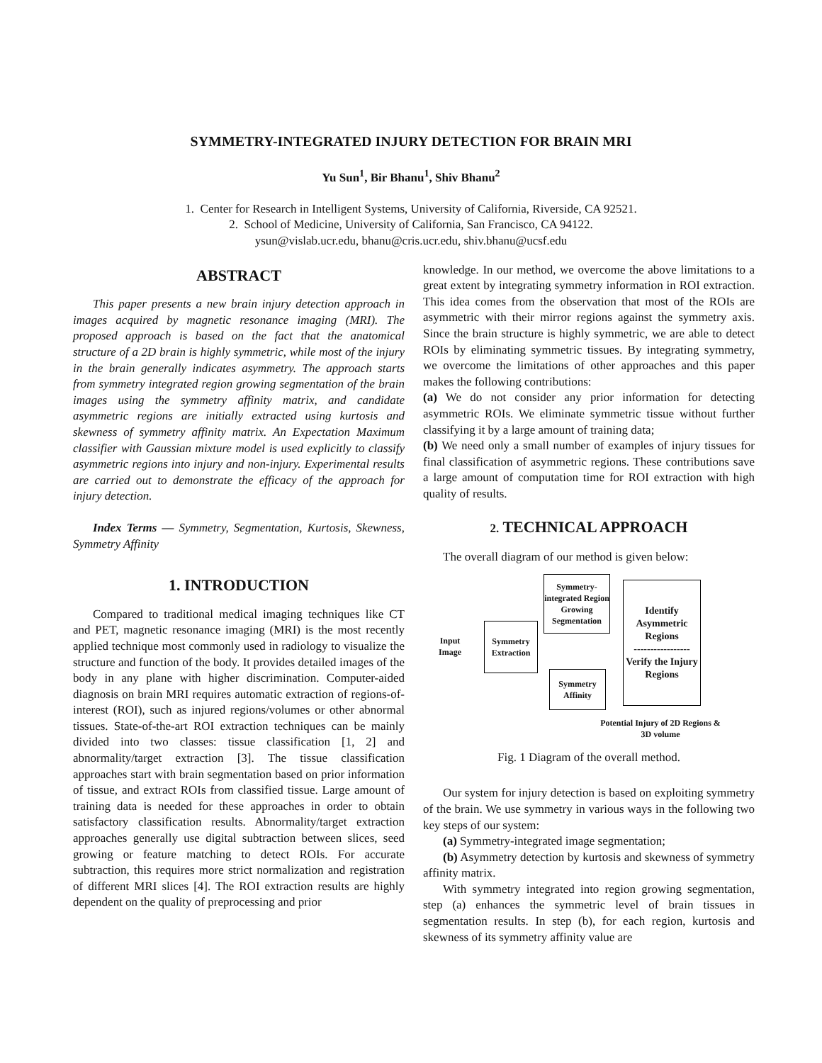SYMMETRY-INTEGRATED INJURY DETECTION FOR BRAIN MRI
Yu Sun<sup>1</sup>, Bir Bhanu<sup>1</sup>, Shiv Bhanu<sup>2</sup>
1. Center for Research in Intelligent Systems, University of California, Riverside, CA 92521.
2. School of Medicine, University of California, San Francisco, CA 94122.
ysun@vislab.ucr.edu, bhanu@cris.ucr.edu, shiv.bhanu@ucsf.edu
ABSTRACT
This paper presents a new brain injury detection approach in images acquired by magnetic resonance imaging (MRI). The proposed approach is based on the fact that the anatomical structure of a 2D brain is highly symmetric, while most of the injury in the brain generally indicates asymmetry. The approach starts from symmetry integrated region growing segmentation of the brain images using the symmetry affinity matrix, and candidate asymmetric regions are initially extracted using kurtosis and skewness of symmetry affinity matrix. An Expectation Maximum classifier with Gaussian mixture model is used explicitly to classify asymmetric regions into injury and non-injury. Experimental results are carried out to demonstrate the efficacy of the approach for injury detection.
Index Terms — Symmetry, Segmentation, Kurtosis, Skewness, Symmetry Affinity
1. INTRODUCTION
Compared to traditional medical imaging techniques like CT and PET, magnetic resonance imaging (MRI) is the most recently applied technique most commonly used in radiology to visualize the structure and function of the body. It provides detailed images of the body in any plane with higher discrimination. Computer-aided diagnosis on brain MRI requires automatic extraction of regions-of-interest (ROI), such as injured regions/volumes or other abnormal tissues. State-of-the-art ROI extraction techniques can be mainly divided into two classes: tissue classification [1, 2] and abnormality/target extraction [3]. The tissue classification approaches start with brain segmentation based on prior information of tissue, and extract ROIs from classified tissue. Large amount of training data is needed for these approaches in order to obtain satisfactory classification results. Abnormality/target extraction approaches generally use digital subtraction between slices, seed growing or feature matching to detect ROIs. For accurate subtraction, this requires more strict normalization and registration of different MRI slices [4]. The ROI extraction results are highly dependent on the quality of preprocessing and prior
knowledge. In our method, we overcome the above limitations to a great extent by integrating symmetry information in ROI extraction. This idea comes from the observation that most of the ROIs are asymmetric with their mirror regions against the symmetry axis. Since the brain structure is highly symmetric, we are able to detect ROIs by eliminating symmetric tissues. By integrating symmetry, we overcome the limitations of other approaches and this paper makes the following contributions:
(a) We do not consider any prior information for detecting asymmetric ROIs. We eliminate symmetric tissue without further classifying it by a large amount of training data;
(b) We need only a small number of examples of injury tissues for final classification of asymmetric regions. These contributions save a large amount of computation time for ROI extraction with high quality of results.
2. TECHNICAL APPROACH
The overall diagram of our method is given below:
Input
Image
Symmetry Extraction
Symmetry-integrated Region Growing Segmentation
Symmetry Affinity
Identify Asymmetric Regions
-----------------
Verify the Injury Regions
Potential Injury of 2D Regions & 3D volume
Fig. 1 Diagram of the overall method.
Our system for injury detection is based on exploiting symmetry of the brain. We use symmetry in various ways in the following two key steps of our system:
(a) Symmetry-integrated image segmentation;
(b) Asymmetry detection by kurtosis and skewness of symmetry affinity matrix.
With symmetry integrated into region growing segmentation, step (a) enhances the symmetric level of brain tissues in segmentation results. In step (b), for each region, kurtosis and skewness of its symmetry affinity value are